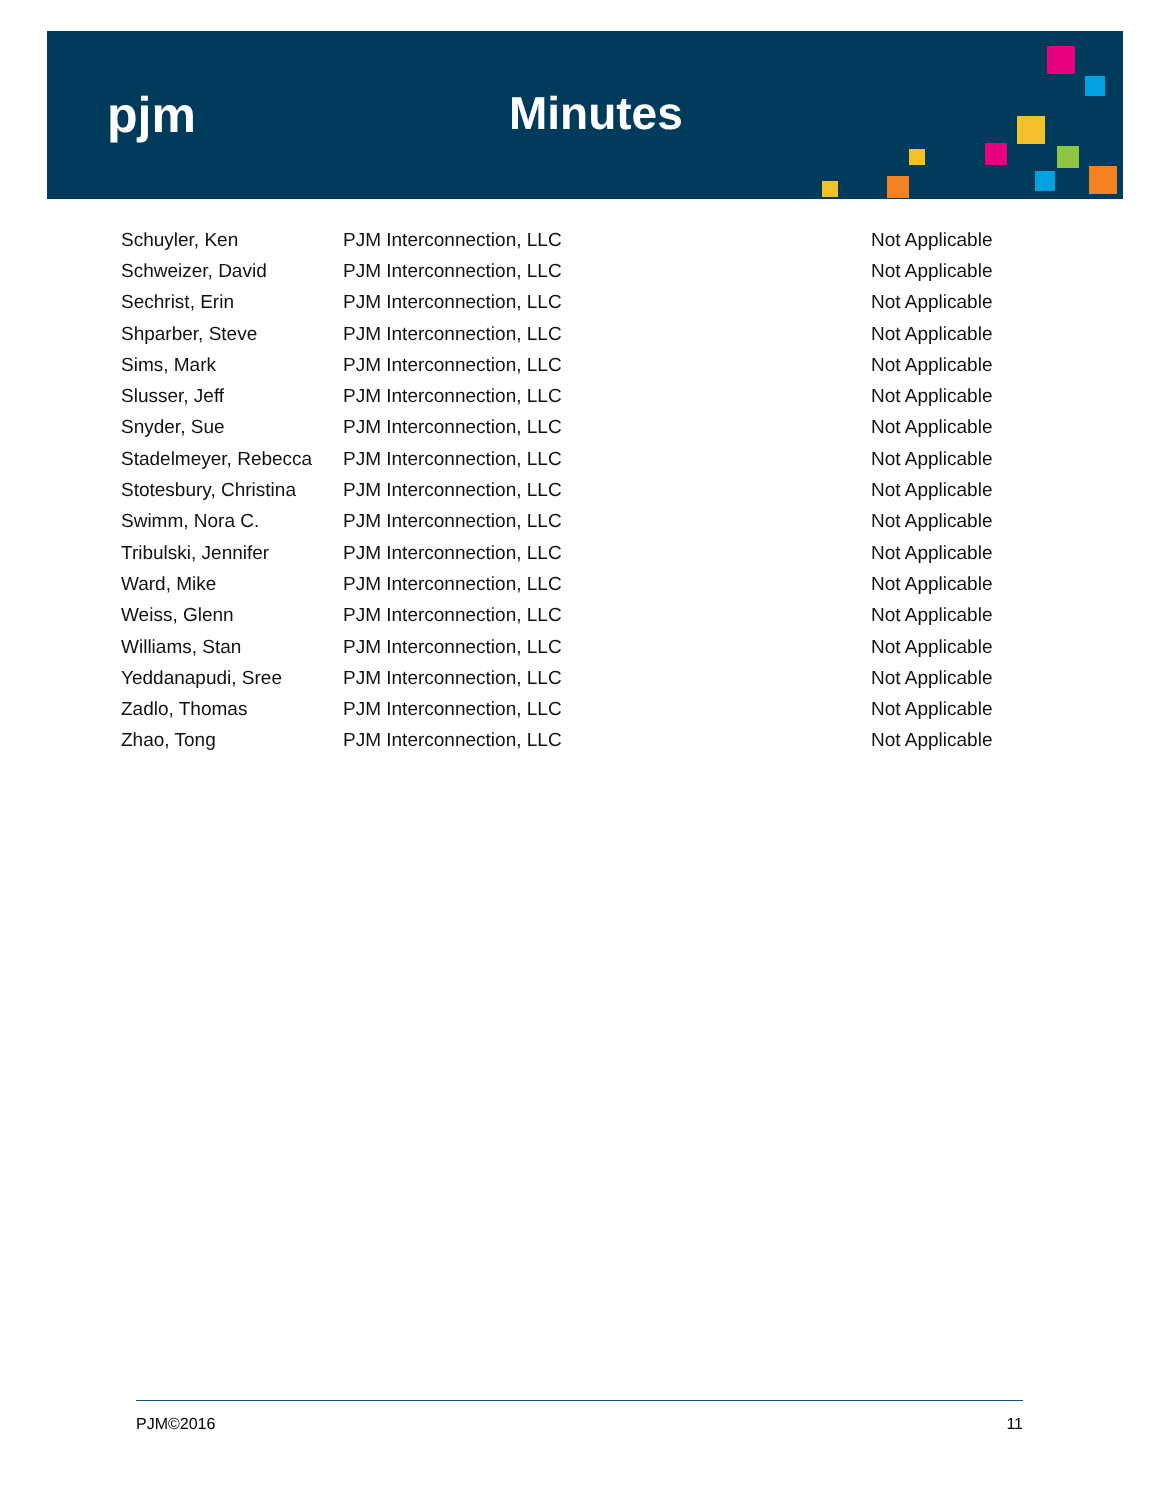pjm Minutes
| Schuyler, Ken | PJM Interconnection, LLC | Not Applicable |
| Schweizer, David | PJM Interconnection, LLC | Not Applicable |
| Sechrist, Erin | PJM Interconnection, LLC | Not Applicable |
| Shparber, Steve | PJM Interconnection, LLC | Not Applicable |
| Sims, Mark | PJM Interconnection, LLC | Not Applicable |
| Slusser, Jeff | PJM Interconnection, LLC | Not Applicable |
| Snyder, Sue | PJM Interconnection, LLC | Not Applicable |
| Stadelmeyer, Rebecca | PJM Interconnection, LLC | Not Applicable |
| Stotesbury, Christina | PJM Interconnection, LLC | Not Applicable |
| Swimm, Nora C. | PJM Interconnection, LLC | Not Applicable |
| Tribulski, Jennifer | PJM Interconnection, LLC | Not Applicable |
| Ward, Mike | PJM Interconnection, LLC | Not Applicable |
| Weiss, Glenn | PJM Interconnection, LLC | Not Applicable |
| Williams, Stan | PJM Interconnection, LLC | Not Applicable |
| Yeddanapudi, Sree | PJM Interconnection, LLC | Not Applicable |
| Zadlo, Thomas | PJM Interconnection, LLC | Not Applicable |
| Zhao, Tong | PJM Interconnection, LLC | Not Applicable |
PJM©2016 11